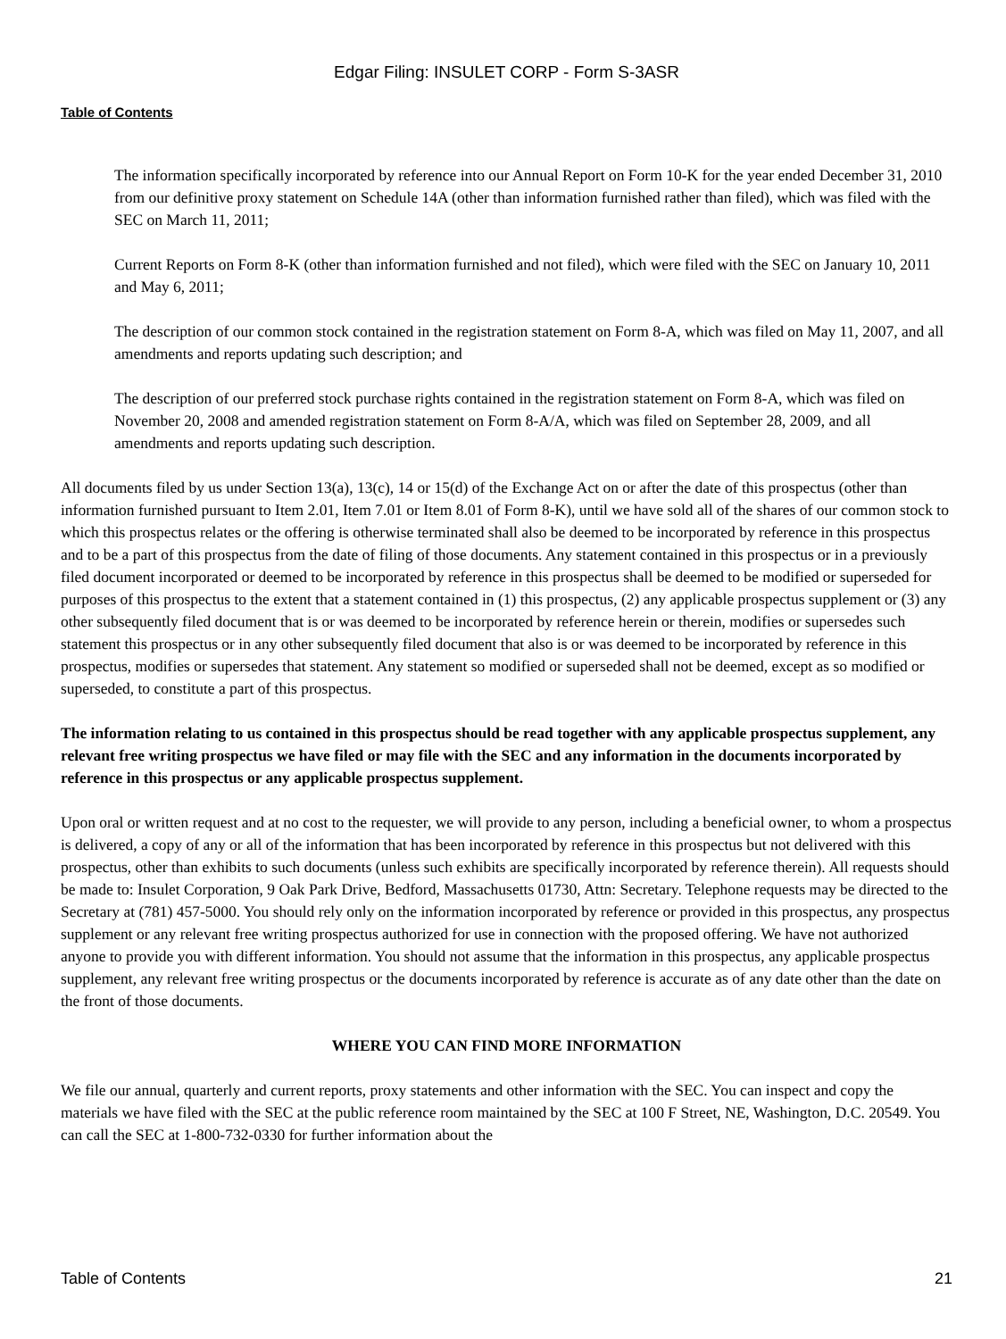Edgar Filing: INSULET CORP - Form S-3ASR
Table of Contents
The information specifically incorporated by reference into our Annual Report on Form 10-K for the year ended December 31, 2010 from our definitive proxy statement on Schedule 14A (other than information furnished rather than filed), which was filed with the SEC on March 11, 2011;
Current Reports on Form 8-K (other than information furnished and not filed), which were filed with the SEC on January 10, 2011 and May 6, 2011;
The description of our common stock contained in the registration statement on Form 8-A, which was filed on May 11, 2007, and all amendments and reports updating such description; and
The description of our preferred stock purchase rights contained in the registration statement on Form 8-A, which was filed on November 20, 2008 and amended registration statement on Form 8-A/A, which was filed on September 28, 2009, and all amendments and reports updating such description.
All documents filed by us under Section 13(a), 13(c), 14 or 15(d) of the Exchange Act on or after the date of this prospectus (other than information furnished pursuant to Item 2.01, Item 7.01 or Item 8.01 of Form 8-K), until we have sold all of the shares of our common stock to which this prospectus relates or the offering is otherwise terminated shall also be deemed to be incorporated by reference in this prospectus and to be a part of this prospectus from the date of filing of those documents. Any statement contained in this prospectus or in a previously filed document incorporated or deemed to be incorporated by reference in this prospectus shall be deemed to be modified or superseded for purposes of this prospectus to the extent that a statement contained in (1) this prospectus, (2) any applicable prospectus supplement or (3) any other subsequently filed document that is or was deemed to be incorporated by reference herein or therein, modifies or supersedes such statement this prospectus or in any other subsequently filed document that also is or was deemed to be incorporated by reference in this prospectus, modifies or supersedes that statement. Any statement so modified or superseded shall not be deemed, except as so modified or superseded, to constitute a part of this prospectus.
The information relating to us contained in this prospectus should be read together with any applicable prospectus supplement, any relevant free writing prospectus we have filed or may file with the SEC and any information in the documents incorporated by reference in this prospectus or any applicable prospectus supplement.
Upon oral or written request and at no cost to the requester, we will provide to any person, including a beneficial owner, to whom a prospectus is delivered, a copy of any or all of the information that has been incorporated by reference in this prospectus but not delivered with this prospectus, other than exhibits to such documents (unless such exhibits are specifically incorporated by reference therein). All requests should be made to: Insulet Corporation, 9 Oak Park Drive, Bedford, Massachusetts 01730, Attn: Secretary. Telephone requests may be directed to the Secretary at (781) 457-5000. You should rely only on the information incorporated by reference or provided in this prospectus, any prospectus supplement or any relevant free writing prospectus authorized for use in connection with the proposed offering. We have not authorized anyone to provide you with different information. You should not assume that the information in this prospectus, any applicable prospectus supplement, any relevant free writing prospectus or the documents incorporated by reference is accurate as of any date other than the date on the front of those documents.
WHERE YOU CAN FIND MORE INFORMATION
We file our annual, quarterly and current reports, proxy statements and other information with the SEC. You can inspect and copy the materials we have filed with the SEC at the public reference room maintained by the SEC at 100 F Street, NE, Washington, D.C. 20549. You can call the SEC at 1-800-732-0330 for further information about the
Table of Contents 21